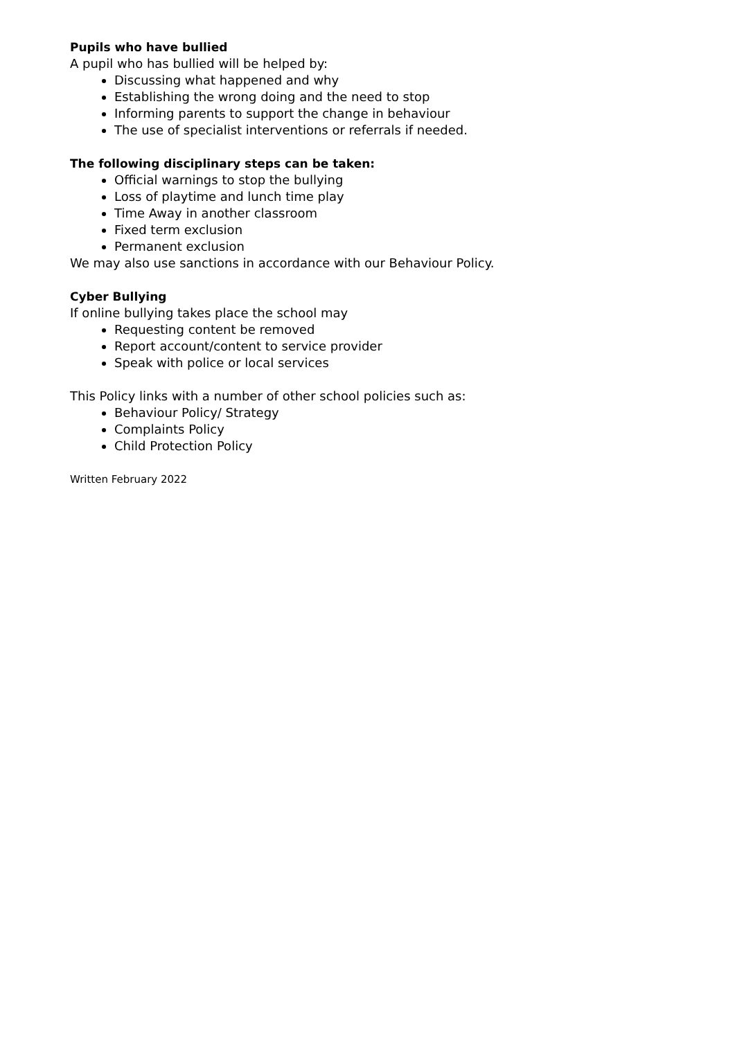Pupils who have bullied
A pupil who has bullied will be helped by:
Discussing what happened and why
Establishing the wrong doing and the need to stop
Informing parents to support the change in behaviour
The use of specialist interventions or referrals if needed.
The following disciplinary steps can be taken:
Official warnings to stop the bullying
Loss of playtime and lunch time play
Time Away in another classroom
Fixed term exclusion
Permanent exclusion
We may also use sanctions in accordance with our Behaviour Policy.
Cyber Bullying
If online bullying takes place the school may
Requesting content be removed
Report account/content to service provider
Speak with police or local services
This Policy links with a number of other school policies such as:
Behaviour Policy/ Strategy
Complaints Policy
Child Protection Policy
Written February 2022